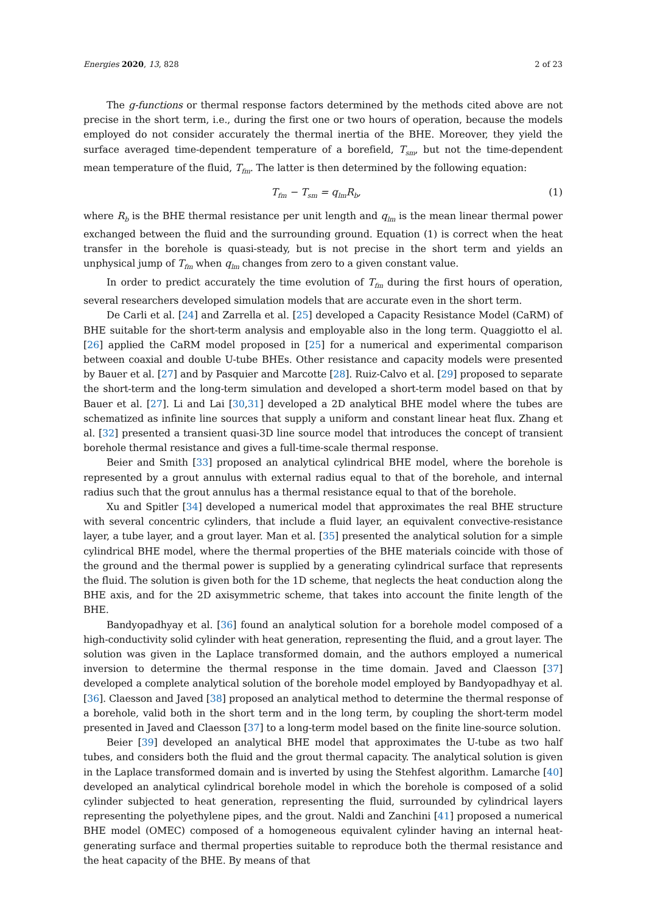Energies 2020, 13, 828 2 of 23
The g-functions or thermal response factors determined by the methods cited above are not precise in the short term, i.e., during the first one or two hours of operation, because the models employed do not consider accurately the thermal inertia of the BHE. Moreover, they yield the surface averaged time-dependent temperature of a borefield, T<sub>sm</sub>, but not the time-dependent mean temperature of the fluid, T<sub>fm</sub>. The latter is then determined by the following equation:
T<sub>fm</sub> − T<sub>sm</sub> = q<sub>lm</sub>R<sub>b</sub>, (1)
where R<sub>b</sub> is the BHE thermal resistance per unit length and q<sub>lm</sub> is the mean linear thermal power exchanged between the fluid and the surrounding ground. Equation (1) is correct when the heat transfer in the borehole is quasi-steady, but is not precise in the short term and yields an unphysical jump of T<sub>fm</sub> when q<sub>lm</sub> changes from zero to a given constant value.
In order to predict accurately the time evolution of T<sub>fm</sub> during the first hours of operation, several researchers developed simulation models that are accurate even in the short term.
De Carli et al. [24] and Zarrella et al. [25] developed a Capacity Resistance Model (CaRM) of BHE suitable for the short-term analysis and employable also in the long term. Quaggiotto el al. [26] applied the CaRM model proposed in [25] for a numerical and experimental comparison between coaxial and double U-tube BHEs. Other resistance and capacity models were presented by Bauer et al. [27] and by Pasquier and Marcotte [28]. Ruiz-Calvo et al. [29] proposed to separate the short-term and the long-term simulation and developed a short-term model based on that by Bauer et al. [27]. Li and Lai [30,31] developed a 2D analytical BHE model where the tubes are schematized as infinite line sources that supply a uniform and constant linear heat flux. Zhang et al. [32] presented a transient quasi-3D line source model that introduces the concept of transient borehole thermal resistance and gives a full-time-scale thermal response.
Beier and Smith [33] proposed an analytical cylindrical BHE model, where the borehole is represented by a grout annulus with external radius equal to that of the borehole, and internal radius such that the grout annulus has a thermal resistance equal to that of the borehole.
Xu and Spitler [34] developed a numerical model that approximates the real BHE structure with several concentric cylinders, that include a fluid layer, an equivalent convective-resistance layer, a tube layer, and a grout layer. Man et al. [35] presented the analytical solution for a simple cylindrical BHE model, where the thermal properties of the BHE materials coincide with those of the ground and the thermal power is supplied by a generating cylindrical surface that represents the fluid. The solution is given both for the 1D scheme, that neglects the heat conduction along the BHE axis, and for the 2D axisymmetric scheme, that takes into account the finite length of the BHE.
Bandyopadhyay et al. [36] found an analytical solution for a borehole model composed of a high-conductivity solid cylinder with heat generation, representing the fluid, and a grout layer. The solution was given in the Laplace transformed domain, and the authors employed a numerical inversion to determine the thermal response in the time domain. Javed and Claesson [37] developed a complete analytical solution of the borehole model employed by Bandyopadhyay et al. [36]. Claesson and Javed [38] proposed an analytical method to determine the thermal response of a borehole, valid both in the short term and in the long term, by coupling the short-term model presented in Javed and Claesson [37] to a long-term model based on the finite line-source solution.
Beier [39] developed an analytical BHE model that approximates the U-tube as two half tubes, and considers both the fluid and the grout thermal capacity. The analytical solution is given in the Laplace transformed domain and is inverted by using the Stehfest algorithm. Lamarche [40] developed an analytical cylindrical borehole model in which the borehole is composed of a solid cylinder subjected to heat generation, representing the fluid, surrounded by cylindrical layers representing the polyethylene pipes, and the grout. Naldi and Zanchini [41] proposed a numerical BHE model (OMEC) composed of a homogeneous equivalent cylinder having an internal heat-generating surface and thermal properties suitable to reproduce both the thermal resistance and the heat capacity of the BHE. By means of that